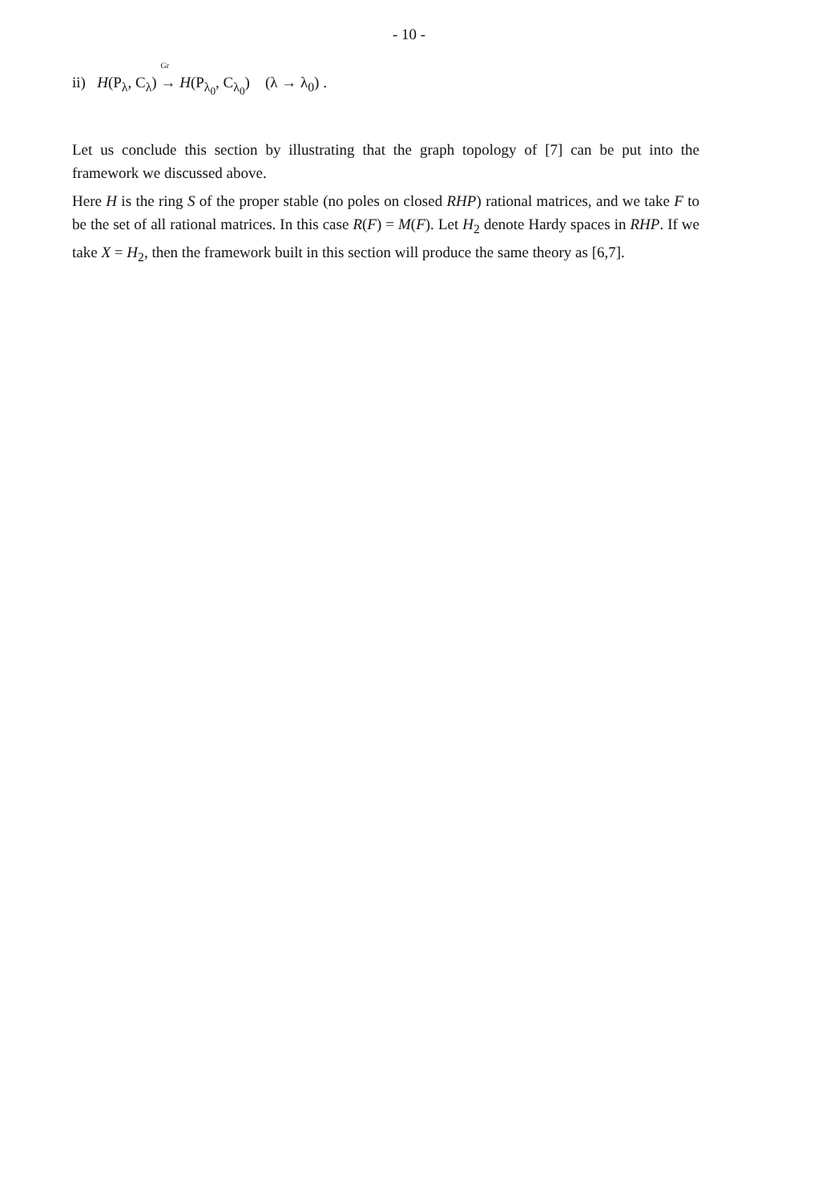- 10 -
ii) H(P<sub>λ</sub>, C<sub>λ</sub>) <sup>Gr</sup>→ H(P<sub>λ<sub>0</sub></sub>, C<sub>λ<sub>0</sub></sub>) (λ → λ<sub>0</sub>) .
Let us conclude this section by illustrating that the graph topology of [7] can be put into the framework we discussed above.
Here H is the ring S of the proper stable (no poles on closed RHP) rational matrices, and we take F to be the set of all rational matrices. In this case R(F) = M(F). Let H<sub>2</sub> denote Hardy spaces in RHP. If we take X = H<sub>2</sub>, then the framework built in this section will produce the same theory as [6,7].